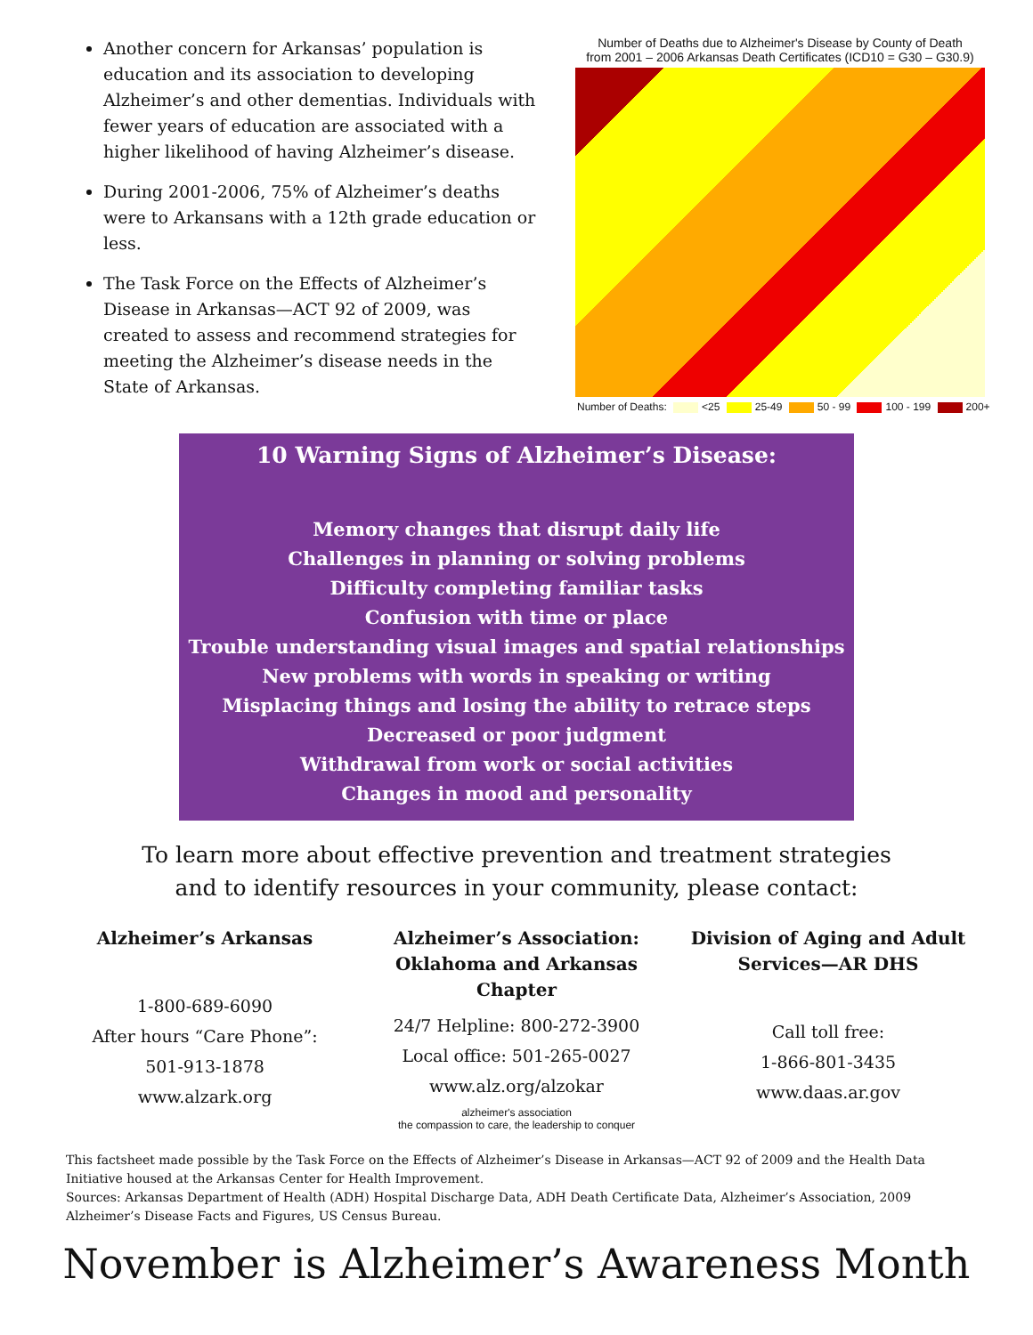Another concern for Arkansas’ population is education and its association to developing Alzheimer’s and other dementias. Individuals with fewer years of education are associated with a higher likelihood of having Alzheimer’s disease.
During 2001-2006, 75% of Alzheimer’s deaths were to Arkansans with a 12th grade education or less.
The Task Force on the Effects of Alzheimer’s Disease in Arkansas—ACT 92 of 2009, was created to assess and recommend strategies for meeting the Alzheimer’s disease needs in the State of Arkansas.
Number of Deaths due to Alzheimer's Disease by County of Death
from 2001 – 2006 Arkansas Death Certificates (ICD10 = G30 – G30.9)
Number of Deaths: <25 25-49 50 - 99 100 - 199 200+
10 Warning Signs of Alzheimer’s Disease:
Memory changes that disrupt daily life
Challenges in planning or solving problems
Difficulty completing familiar tasks
Confusion with time or place
Trouble understanding visual images and spatial relationships
New problems with words in speaking or writing
Misplacing things and losing the ability to retrace steps
Decreased or poor judgment
Withdrawal from work or social activities
Changes in mood and personality
To learn more about effective prevention and treatment strategies
and to identify resources in your community, please contact:
Alzheimer’s Arkansas
1-800-689-6090
After hours “Care Phone”:
501-913-1878
www.alzark.org
Alzheimer’s Association: Oklahoma and Arkansas Chapter
24/7 Helpline: 800-272-3900
Local office: 501-265-0027
www.alz.org/alzokar
alzheimer's association
the compassion to care, the leadership to conquer
Division of Aging and Adult Services—AR DHS
Call toll free:
1-866-801-3435
www.daas.ar.gov
This factsheet made possible by the Task Force on the Effects of Alzheimer’s Disease in Arkansas—ACT 92 of 2009 and the Health Data Initiative housed at the Arkansas Center for Health Improvement.
Sources: Arkansas Department of Health (ADH) Hospital Discharge Data, ADH Death Certificate Data, Alzheimer’s Association, 2009 Alzheimer’s Disease Facts and Figures, US Census Bureau.
November is Alzheimer’s Awareness Month